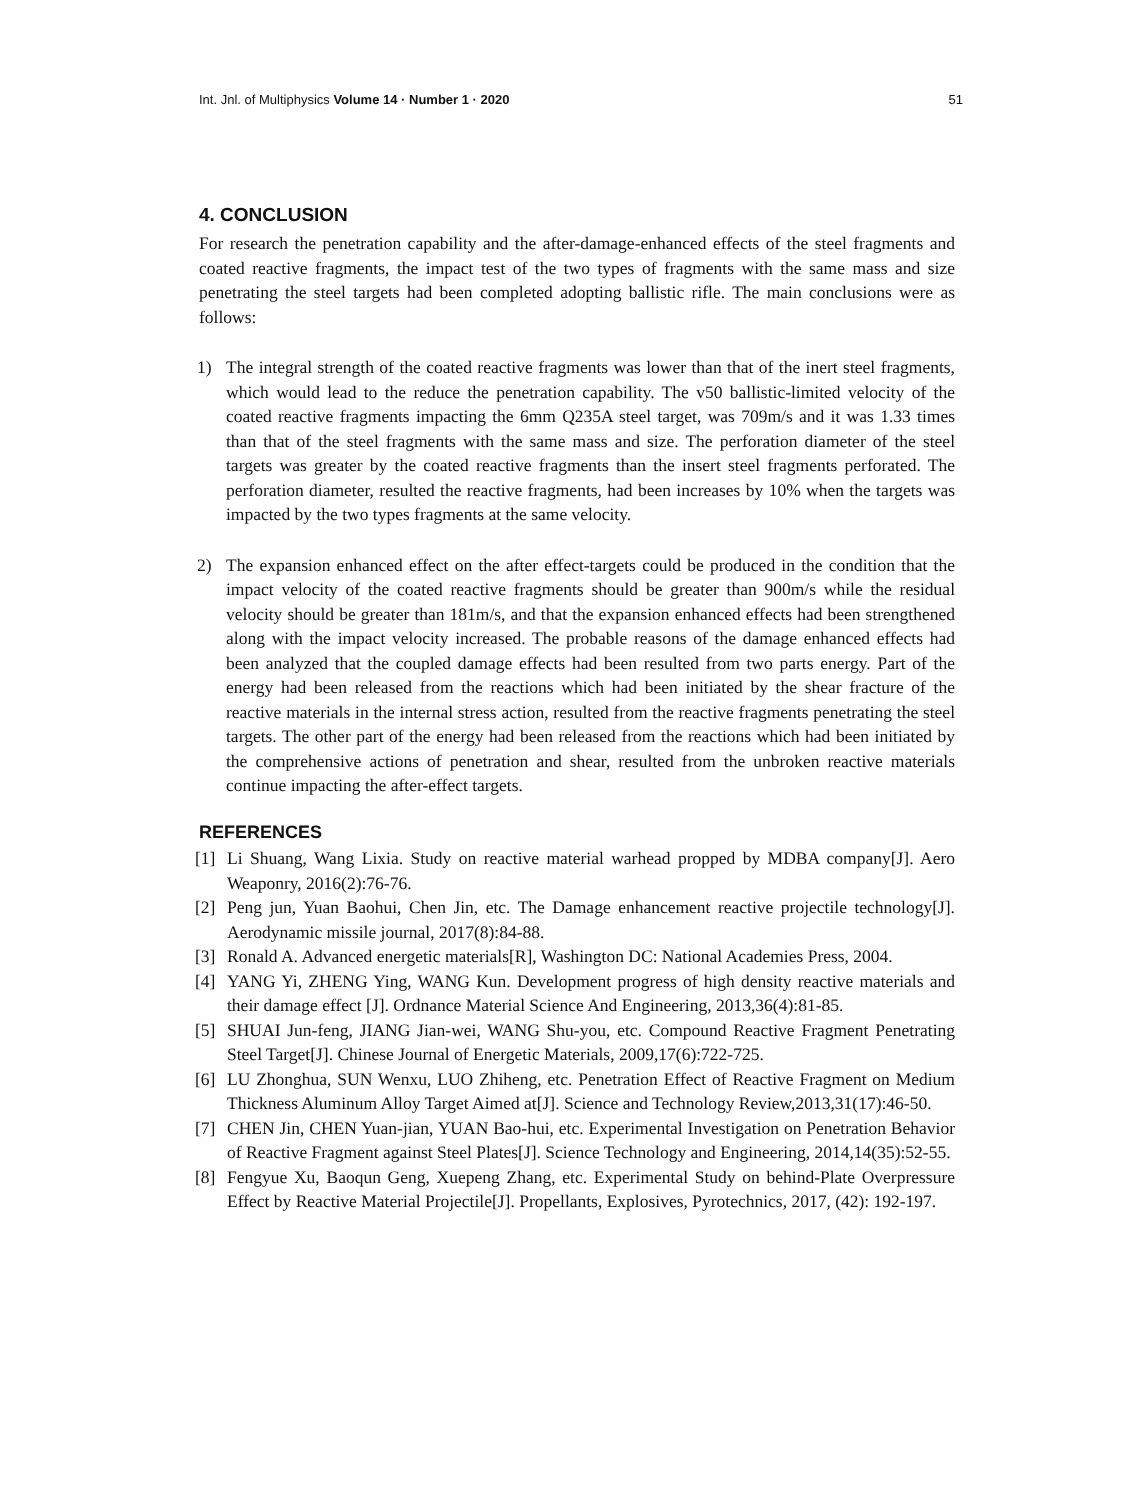Int. Jnl. of Multiphysics Volume 14 · Number 1 · 2020
51
4. CONCLUSION
For research the penetration capability and the after-damage-enhanced effects of the steel fragments and coated reactive fragments, the impact test of the two types of fragments with the same mass and size penetrating the steel targets had been completed adopting ballistic rifle. The main conclusions were as follows:
1) The integral strength of the coated reactive fragments was lower than that of the inert steel fragments, which would lead to the reduce the penetration capability. The v50 ballistic-limited velocity of the coated reactive fragments impacting the 6mm Q235A steel target, was 709m/s and it was 1.33 times than that of the steel fragments with the same mass and size. The perforation diameter of the steel targets was greater by the coated reactive fragments than the insert steel fragments perforated. The perforation diameter, resulted the reactive fragments, had been increases by 10% when the targets was impacted by the two types fragments at the same velocity.
2) The expansion enhanced effect on the after effect-targets could be produced in the condition that the impact velocity of the coated reactive fragments should be greater than 900m/s while the residual velocity should be greater than 181m/s, and that the expansion enhanced effects had been strengthened along with the impact velocity increased. The probable reasons of the damage enhanced effects had been analyzed that the coupled damage effects had been resulted from two parts energy. Part of the energy had been released from the reactions which had been initiated by the shear fracture of the reactive materials in the internal stress action, resulted from the reactive fragments penetrating the steel targets. The other part of the energy had been released from the reactions which had been initiated by the comprehensive actions of penetration and shear, resulted from the unbroken reactive materials continue impacting the after-effect targets.
REFERENCES
[1] Li Shuang, Wang Lixia. Study on reactive material warhead propped by MDBA company[J]. Aero Weaponry, 2016(2):76-76.
[2] Peng jun, Yuan Baohui, Chen Jin, etc. The Damage enhancement reactive projectile technology[J]. Aerodynamic missile journal, 2017(8):84-88.
[3] Ronald A. Advanced energetic materials[R], Washington DC: National Academies Press, 2004.
[4] YANG Yi, ZHENG Ying, WANG Kun. Development progress of high density reactive materials and their damage effect [J]. Ordnance Material Science And Engineering, 2013,36(4):81-85.
[5] SHUAI Jun-feng, JIANG Jian-wei, WANG Shu-you, etc. Compound Reactive Fragment Penetrating Steel Target[J]. Chinese Journal of Energetic Materials, 2009,17(6):722-725.
[6] LU Zhonghua, SUN Wenxu, LUO Zhiheng, etc. Penetration Effect of Reactive Fragment on Medium Thickness Aluminum Alloy Target Aimed at[J]. Science and Technology Review,2013,31(17):46-50.
[7] CHEN Jin, CHEN Yuan-jian, YUAN Bao-hui, etc. Experimental Investigation on Penetration Behavior of Reactive Fragment against Steel Plates[J]. Science Technology and Engineering, 2014,14(35):52-55.
[8] Fengyue Xu, Baoqun Geng, Xuepeng Zhang, etc. Experimental Study on behind-Plate Overpressure Effect by Reactive Material Projectile[J]. Propellants, Explosives, Pyrotechnics, 2017, (42): 192-197.